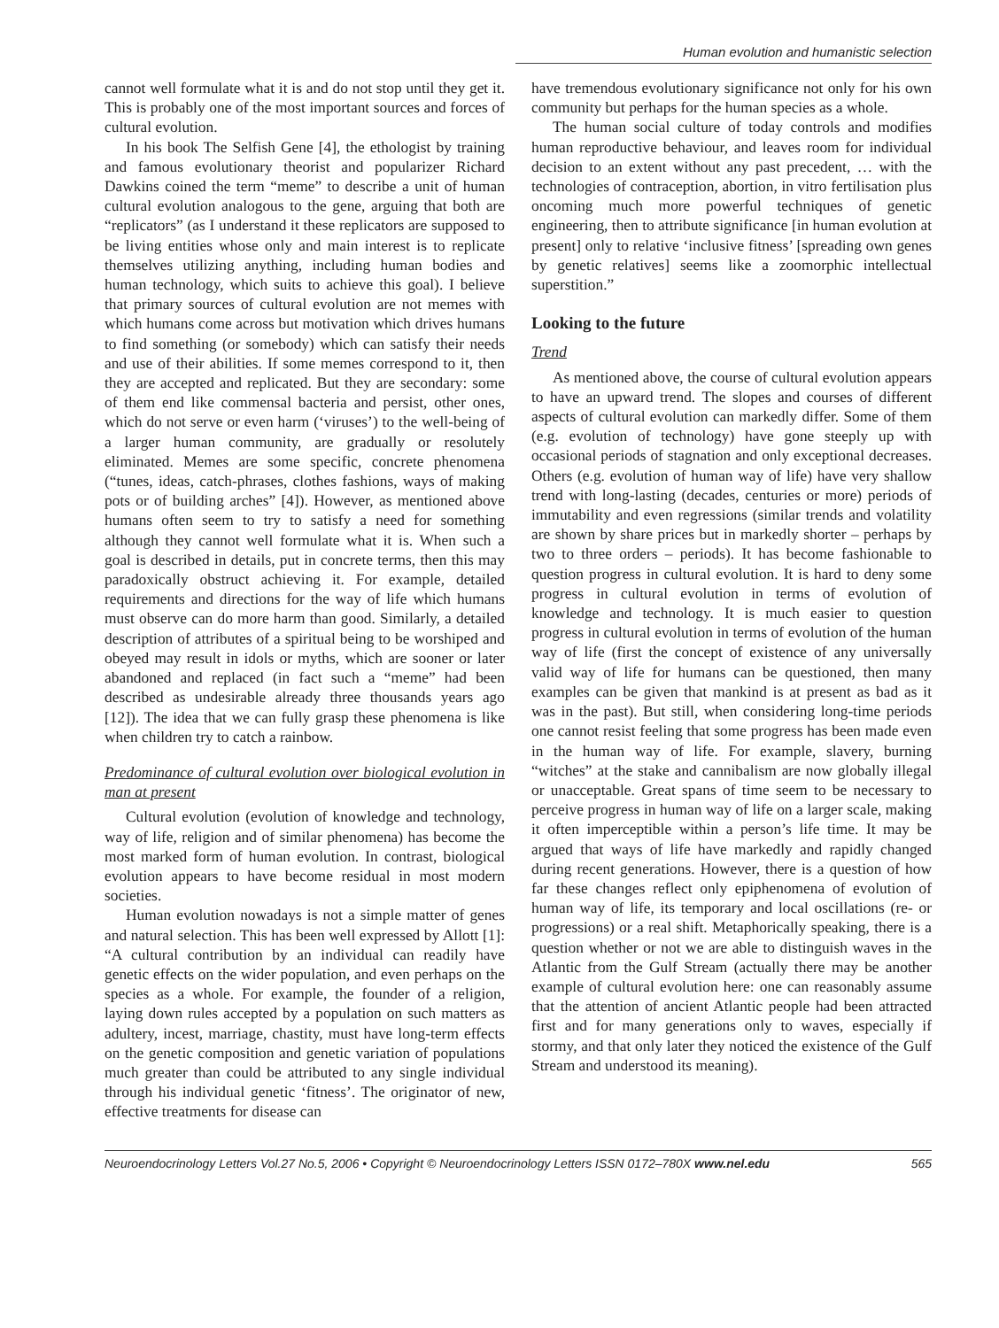Human evolution and humanistic selection
cannot well formulate what it is and do not stop until they get it. This is probably one of the most important sources and forces of cultural evolution.
In his book The Selfish Gene [4], the ethologist by training and famous evolutionary theorist and popularizer Richard Dawkins coined the term “meme” to describe a unit of human cultural evolution analogous to the gene, arguing that both are “replicators” (as I understand it these replicators are supposed to be living entities whose only and main interest is to replicate themselves utilizing anything, including human bodies and human technology, which suits to achieve this goal). I believe that primary sources of cultural evolution are not memes with which humans come across but motivation which drives humans to find something (or somebody) which can satisfy their needs and use of their abilities. If some memes correspond to it, then they are accepted and replicated. But they are secondary: some of them end like commensal bacteria and persist, other ones, which do not serve or even harm (‘viruses’) to the well-being of a larger human community, are gradually or resolutely eliminated. Memes are some specific, concrete phenomena (“tunes, ideas, catch-phrases, clothes fashions, ways of making pots or of building arches” [4]). However, as mentioned above humans often seem to try to satisfy a need for something although they cannot well formulate what it is. When such a goal is described in details, put in concrete terms, then this may paradoxically obstruct achieving it. For example, detailed requirements and directions for the way of life which humans must observe can do more harm than good. Similarly, a detailed description of attributes of a spiritual being to be worshiped and obeyed may result in idols or myths, which are sooner or later abandoned and replaced (in fact such a “meme” had been described as undesirable already three thousands years ago [12]). The idea that we can fully grasp these phenomena is like when children try to catch a rainbow.
Predominance of cultural evolution over biological evolution in man at present
Cultural evolution (evolution of knowledge and technology, way of life, religion and of similar phenomena) has become the most marked form of human evolution. In contrast, biological evolution appears to have become residual in most modern societies.
Human evolution nowadays is not a simple matter of genes and natural selection. This has been well expressed by Allott [1]: “A cultural contribution by an individual can readily have genetic effects on the wider population, and even perhaps on the species as a whole. For example, the founder of a religion, laying down rules accepted by a population on such matters as adultery, incest, marriage, chastity, must have long-term effects on the genetic composition and genetic variation of populations much greater than could be attributed to any single individual through his individual genetic ‘fitness’. The originator of new, effective treatments for disease can
have tremendous evolutionary significance not only for his own community but perhaps for the human species as a whole.
The human social culture of today controls and modifies human reproductive behaviour, and leaves room for individual decision to an extent without any past precedent, … with the technologies of contraception, abortion, in vitro fertilisation plus oncoming much more powerful techniques of genetic engineering, then to attribute significance [in human evolution at present] only to relative ‘inclusive fitness’ [spreading own genes by genetic relatives] seems like a zoomorphic intellectual superstition.”
Looking to the future
Trend
As mentioned above, the course of cultural evolution appears to have an upward trend. The slopes and courses of different aspects of cultural evolution can markedly differ. Some of them (e.g. evolution of technology) have gone steeply up with occasional periods of stagnation and only exceptional decreases. Others (e.g. evolution of human way of life) have very shallow trend with long-lasting (decades, centuries or more) periods of immutability and even regressions (similar trends and volatility are shown by share prices but in markedly shorter – perhaps by two to three orders – periods). It has become fashionable to question progress in cultural evolution. It is hard to deny some progress in cultural evolution in terms of evolution of knowledge and technology. It is much easier to question progress in cultural evolution in terms of evolution of the human way of life (first the concept of existence of any universally valid way of life for humans can be questioned, then many examples can be given that mankind is at present as bad as it was in the past). But still, when considering long-time periods one cannot resist feeling that some progress has been made even in the human way of life. For example, slavery, burning “witches” at the stake and cannibalism are now globally illegal or unacceptable. Great spans of time seem to be necessary to perceive progress in human way of life on a larger scale, making it often imperceptible within a person’s life time. It may be argued that ways of life have markedly and rapidly changed during recent generations. However, there is a question of how far these changes reflect only epiphenomena of evolution of human way of life, its temporary and local oscillations (re- or progressions) or a real shift. Metaphorically speaking, there is a question whether or not we are able to distinguish waves in the Atlantic from the Gulf Stream (actually there may be another example of cultural evolution here: one can reasonably assume that the attention of ancient Atlantic people had been attracted first and for many generations only to waves, especially if stormy, and that only later they noticed the existence of the Gulf Stream and understood its meaning).
Neuroendocrinology Letters Vol.27 No.5, 2006 • Copyright © Neuroendocrinology Letters ISSN 0172–780X www.nel.edu 565